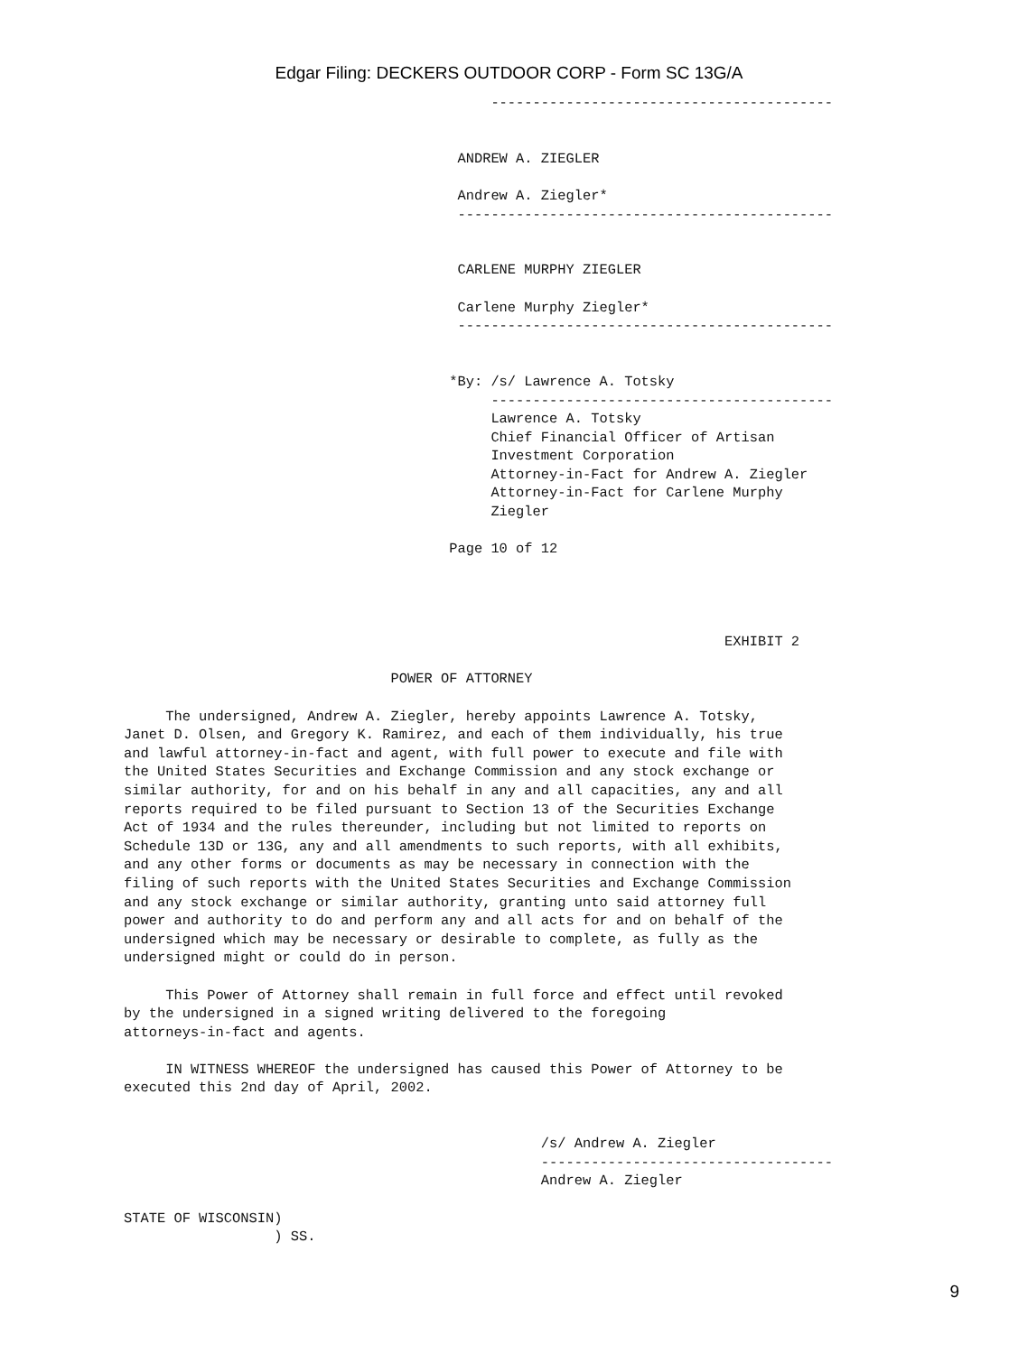Edgar Filing: DECKERS OUTDOOR CORP - Form SC 13G/A
                                            -----------------------------------------


                                        ANDREW A. ZIEGLER

                                        Andrew A. Ziegler*
                                        ---------------------------------------------


                                        CARLENE MURPHY ZIEGLER

                                        Carlene Murphy Ziegler*
                                        ---------------------------------------------


                                       *By: /s/ Lawrence A. Totsky
                                            -----------------------------------------
                                            Lawrence A. Totsky
                                            Chief Financial Officer of Artisan
                                            Investment Corporation
                                            Attorney-in-Fact for Andrew A. Ziegler
                                            Attorney-in-Fact for Carlene Murphy
                                            Ziegler

                                       Page 10 of 12




                                                                        EXHIBIT 2

                                POWER OF ATTORNEY

     The undersigned, Andrew A. Ziegler, hereby appoints Lawrence A. Totsky,
Janet D. Olsen, and Gregory K. Ramirez, and each of them individually, his true
and lawful attorney-in-fact and agent, with full power to execute and file with
the United States Securities and Exchange Commission and any stock exchange or
similar authority, for and on his behalf in any and all capacities, any and all
reports required to be filed pursuant to Section 13 of the Securities Exchange
Act of 1934 and the rules thereunder, including but not limited to reports on
Schedule 13D or 13G, any and all amendments to such reports, with all exhibits,
and any other forms or documents as may be necessary in connection with the
filing of such reports with the United States Securities and Exchange Commission
and any stock exchange or similar authority, granting unto said attorney full
power and authority to do and perform any and all acts for and on behalf of the
undersigned which may be necessary or desirable to complete, as fully as the
undersigned might or could do in person.

     This Power of Attorney shall remain in full force and effect until revoked
by the undersigned in a signed writing delivered to the foregoing
attorneys-in-fact and agents.

     IN WITNESS WHEREOF the undersigned has caused this Power of Attorney to be
executed this 2nd day of April, 2002.


                                                  /s/ Andrew A. Ziegler
                                                  -----------------------------------
                                                  Andrew A. Ziegler

STATE OF WISCONSIN)
                  ) SS.
9